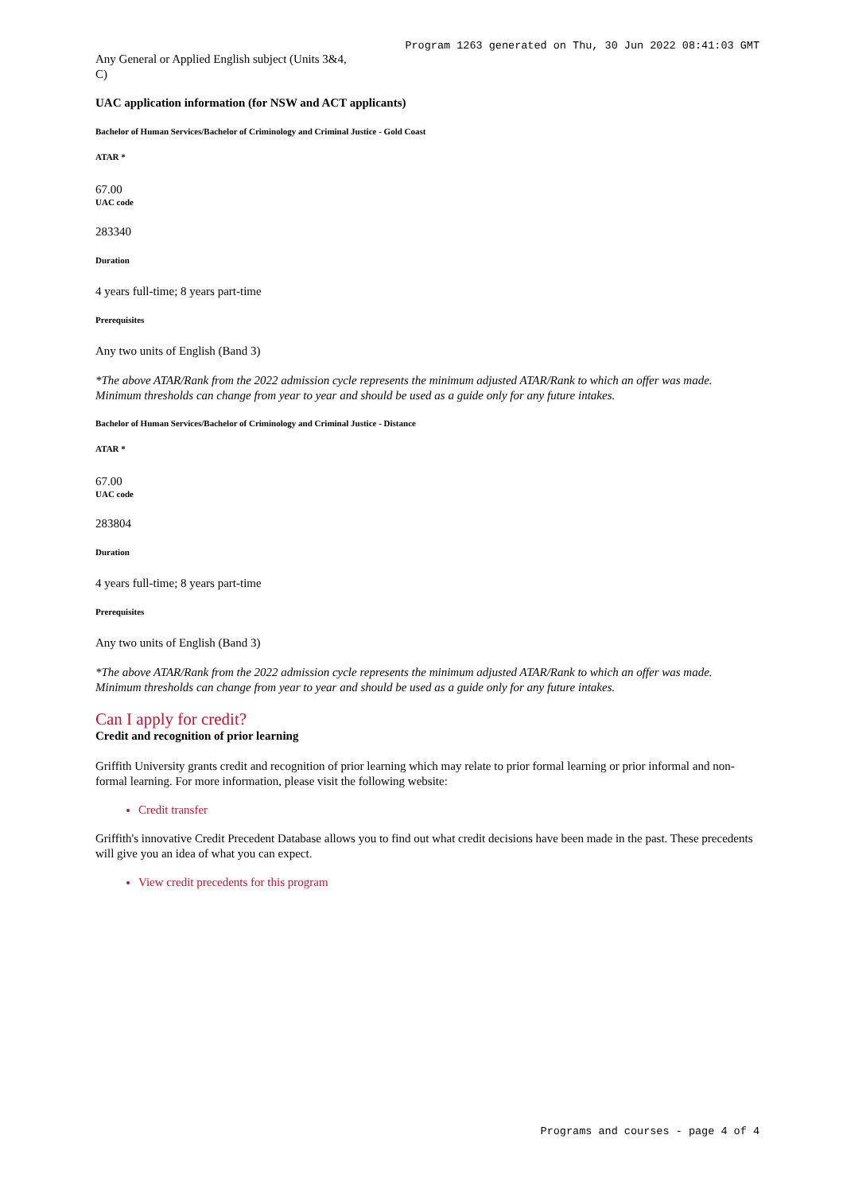Program 1263 generated on Thu, 30 Jun 2022 08:41:03 GMT
Any General or Applied English subject (Units 3&4, C)
UAC application information (for NSW and ACT applicants)
Bachelor of Human Services/Bachelor of Criminology and Criminal Justice - Gold Coast
ATAR *
67.00
UAC code
283340
Duration
4 years full-time; 8 years part-time
Prerequisites
Any two units of English (Band 3)
*The above ATAR/Rank from the 2022 admission cycle represents the minimum adjusted ATAR/Rank to which an offer was made. Minimum thresholds can change from year to year and should be used as a guide only for any future intakes.
Bachelor of Human Services/Bachelor of Criminology and Criminal Justice - Distance
ATAR *
67.00
UAC code
283804
Duration
4 years full-time; 8 years part-time
Prerequisites
Any two units of English (Band 3)
*The above ATAR/Rank from the 2022 admission cycle represents the minimum adjusted ATAR/Rank to which an offer was made. Minimum thresholds can change from year to year and should be used as a guide only for any future intakes.
Can I apply for credit?
Credit and recognition of prior learning
Griffith University grants credit and recognition of prior learning which may relate to prior formal learning or prior informal and non-formal learning. For more information, please visit the following website:
Credit transfer
Griffith's innovative Credit Precedent Database allows you to find out what credit decisions have been made in the past. These precedents will give you an idea of what you can expect.
View credit precedents for this program
Programs and courses - page 4 of 4